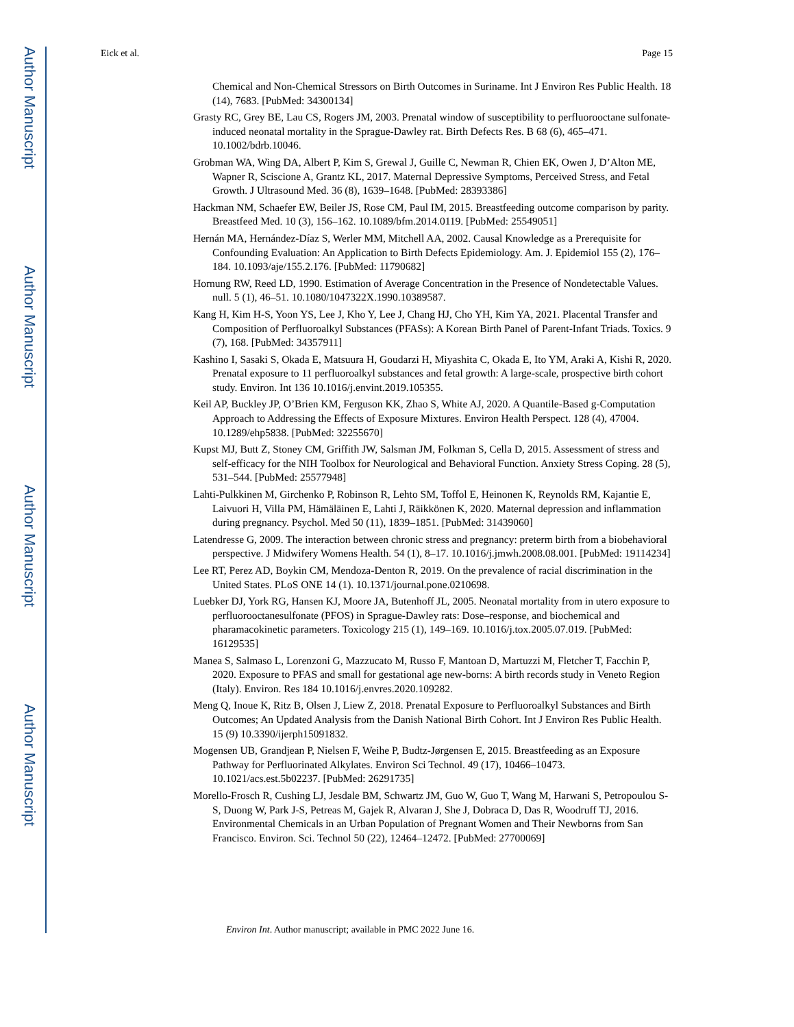Author Manuscript
Author Manuscript
Author Manuscript
Author Manuscript
Eick et al. Page 15
Chemical and Non-Chemical Stressors on Birth Outcomes in Suriname. Int J Environ Res Public Health. 18 (14), 7683. [PubMed: 34300134]
Grasty RC, Grey BE, Lau CS, Rogers JM, 2003. Prenatal window of susceptibility to perfluorooctane sulfonate-induced neonatal mortality in the Sprague-Dawley rat. Birth Defects Res. B 68 (6), 465–471. 10.1002/bdrb.10046.
Grobman WA, Wing DA, Albert P, Kim S, Grewal J, Guille C, Newman R, Chien EK, Owen J, D’Alton ME, Wapner R, Sciscione A, Grantz KL, 2017. Maternal Depressive Symptoms, Perceived Stress, and Fetal Growth. J Ultrasound Med. 36 (8), 1639–1648. [PubMed: 28393386]
Hackman NM, Schaefer EW, Beiler JS, Rose CM, Paul IM, 2015. Breastfeeding outcome comparison by parity. Breastfeed Med. 10 (3), 156–162. 10.1089/bfm.2014.0119. [PubMed: 25549051]
Hernán MA, Hernández-Díaz S, Werler MM, Mitchell AA, 2002. Causal Knowledge as a Prerequisite for Confounding Evaluation: An Application to Birth Defects Epidemiology. Am. J. Epidemiol 155 (2), 176–184. 10.1093/aje/155.2.176. [PubMed: 11790682]
Hornung RW, Reed LD, 1990. Estimation of Average Concentration in the Presence of Nondetectable Values. null. 5 (1), 46–51. 10.1080/1047322X.1990.10389587.
Kang H, Kim H-S, Yoon YS, Lee J, Kho Y, Lee J, Chang HJ, Cho YH, Kim YA, 2021. Placental Transfer and Composition of Perfluoroalkyl Substances (PFASs): A Korean Birth Panel of Parent-Infant Triads. Toxics. 9 (7), 168. [PubMed: 34357911]
Kashino I, Sasaki S, Okada E, Matsuura H, Goudarzi H, Miyashita C, Okada E, Ito YM, Araki A, Kishi R, 2020. Prenatal exposure to 11 perfluoroalkyl substances and fetal growth: A large-scale, prospective birth cohort study. Environ. Int 136 10.1016/j.envint.2019.105355.
Keil AP, Buckley JP, O’Brien KM, Ferguson KK, Zhao S, White AJ, 2020. A Quantile-Based g-Computation Approach to Addressing the Effects of Exposure Mixtures. Environ Health Perspect. 128 (4), 47004. 10.1289/ehp5838. [PubMed: 32255670]
Kupst MJ, Butt Z, Stoney CM, Griffith JW, Salsman JM, Folkman S, Cella D, 2015. Assessment of stress and self-efficacy for the NIH Toolbox for Neurological and Behavioral Function. Anxiety Stress Coping. 28 (5), 531–544. [PubMed: 25577948]
Lahti-Pulkkinen M, Girchenko P, Robinson R, Lehto SM, Toffol E, Heinonen K, Reynolds RM, Kajantie E, Laivuori H, Villa PM, Hämäläinen E, Lahti J, Räikkönen K, 2020. Maternal depression and inflammation during pregnancy. Psychol. Med 50 (11), 1839–1851. [PubMed: 31439060]
Latendresse G, 2009. The interaction between chronic stress and pregnancy: preterm birth from a biobehavioral perspective. J Midwifery Womens Health. 54 (1), 8–17. 10.1016/j.jmwh.2008.08.001. [PubMed: 19114234]
Lee RT, Perez AD, Boykin CM, Mendoza-Denton R, 2019. On the prevalence of racial discrimination in the United States. PLoS ONE 14 (1). 10.1371/journal.pone.0210698.
Luebker DJ, York RG, Hansen KJ, Moore JA, Butenhoff JL, 2005. Neonatal mortality from in utero exposure to perfluorooctanesulfonate (PFOS) in Sprague-Dawley rats: Dose–response, and biochemical and pharamacokinetic parameters. Toxicology 215 (1), 149–169. 10.1016/j.tox.2005.07.019. [PubMed: 16129535]
Manea S, Salmaso L, Lorenzoni G, Mazzucato M, Russo F, Mantoan D, Martuzzi M, Fletcher T, Facchin P, 2020. Exposure to PFAS and small for gestational age new-borns: A birth records study in Veneto Region (Italy). Environ. Res 184 10.1016/j.envres.2020.109282.
Meng Q, Inoue K, Ritz B, Olsen J, Liew Z, 2018. Prenatal Exposure to Perfluoroalkyl Substances and Birth Outcomes; An Updated Analysis from the Danish National Birth Cohort. Int J Environ Res Public Health. 15 (9) 10.3390/ijerph15091832.
Mogensen UB, Grandjean P, Nielsen F, Weihe P, Budtz-Jørgensen E, 2015. Breastfeeding as an Exposure Pathway for Perfluorinated Alkylates. Environ Sci Technol. 49 (17), 10466–10473. 10.1021/acs.est.5b02237. [PubMed: 26291735]
Morello-Frosch R, Cushing LJ, Jesdale BM, Schwartz JM, Guo W, Guo T, Wang M, Harwani S, Petropoulou S-S, Duong W, Park J-S, Petreas M, Gajek R, Alvaran J, She J, Dobraca D, Das R, Woodruff TJ, 2016. Environmental Chemicals in an Urban Population of Pregnant Women and Their Newborns from San Francisco. Environ. Sci. Technol 50 (22), 12464–12472. [PubMed: 27700069]
Environ Int. Author manuscript; available in PMC 2022 June 16.